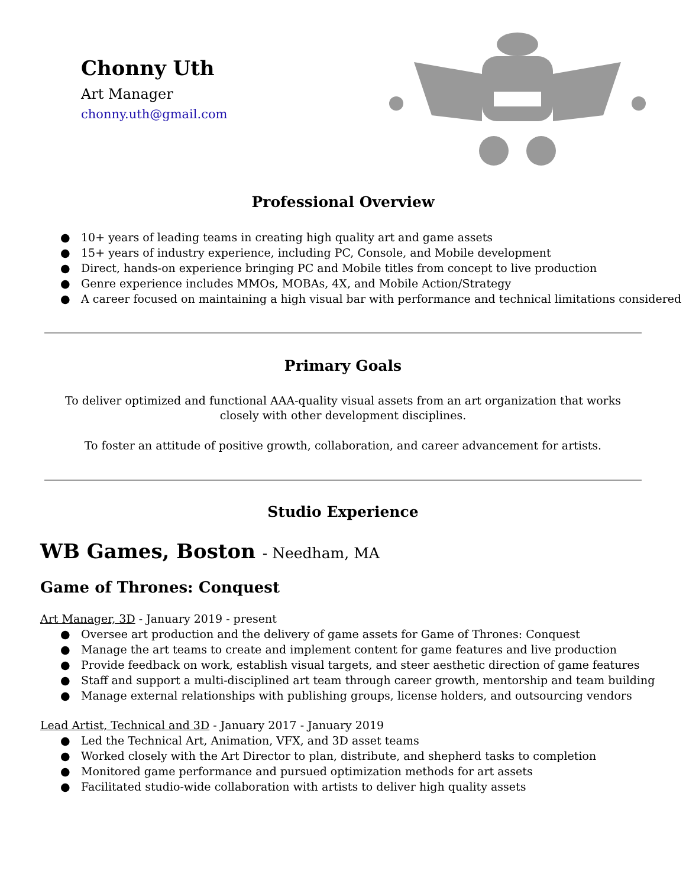Chonny Uth
Art Manager
chonny.uth@gmail.com
Professional Overview
● 10+ years of leading teams in creating high quality art and game assets
● 15+ years of industry experience, including PC, Console, and Mobile development
● Direct, hands-on experience bringing PC and Mobile titles from concept to live production
● Genre experience includes MMOs, MOBAs, 4X, and Mobile Action/Strategy
● A career focused on maintaining a high visual bar with performance and technical limitations considered
Primary Goals
To deliver optimized and functional AAA-quality visual assets from an art organization that works closely with other development disciplines.
To foster an attitude of positive growth, collaboration, and career advancement for artists.
Studio Experience
WB Games, Boston - Needham, MA
Game of Thrones: Conquest
Art Manager, 3D - January 2019 - present
● Oversee art production and the delivery of game assets for Game of Thrones: Conquest
● Manage the art teams to create and implement content for game features and live production
● Provide feedback on work, establish visual targets, and steer aesthetic direction of game features
● Staff and support a multi-disciplined art team through career growth, mentorship and team building
● Manage external relationships with publishing groups, license holders, and outsourcing vendors
Lead Artist, Technical and 3D - January 2017 - January 2019
● Led the Technical Art, Animation, VFX, and 3D asset teams
● Worked closely with the Art Director to plan, distribute, and shepherd tasks to completion
● Monitored game performance and pursued optimization methods for art assets
● Facilitated studio-wide collaboration with artists to deliver high quality assets